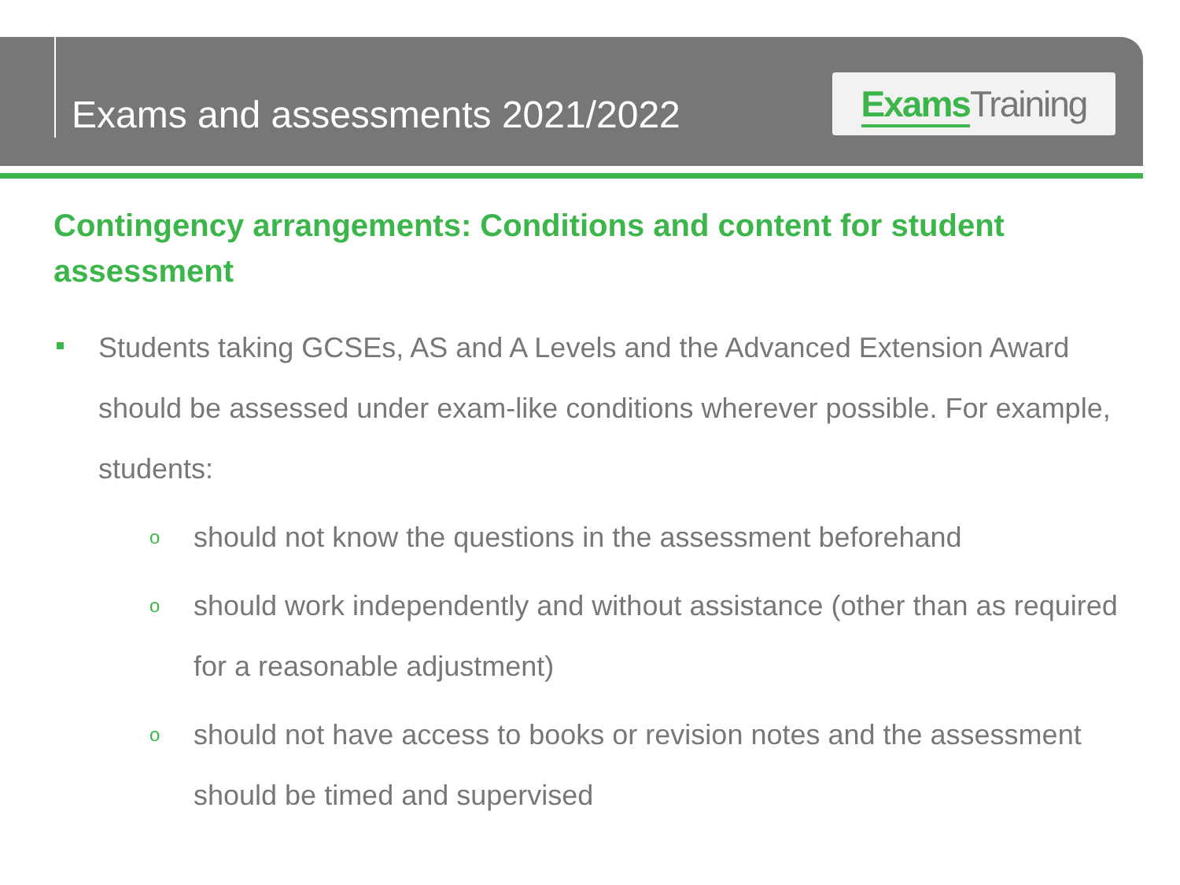Exams and assessments 2021/2022
Exams Training
Contingency arrangements: Conditions and content for student assessment
Students taking GCSEs, AS and A Levels and the Advanced Extension Award should be assessed under exam-like conditions wherever possible. For example, students:
o should not know the questions in the assessment beforehand
o should work independently and without assistance (other than as required for a reasonable adjustment)
o should not have access to books or revision notes and the assessment should be timed and supervised